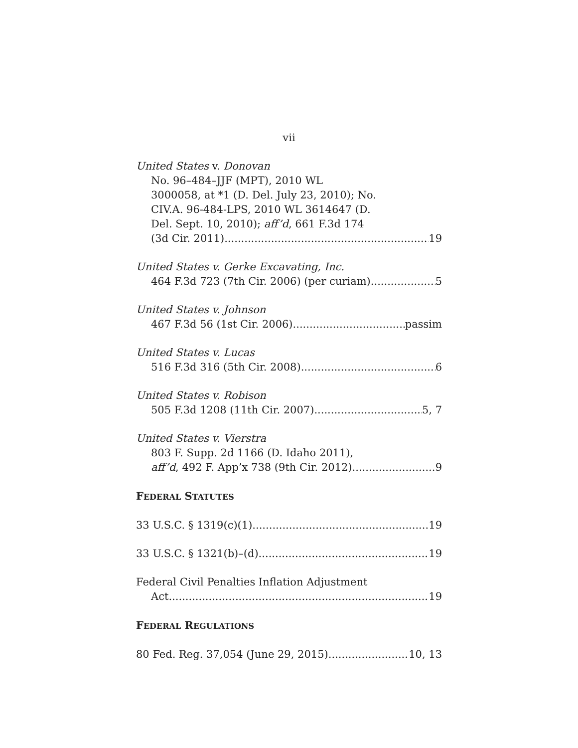vii
United States v. Donovan
No. 96–484–JJF (MPT), 2010 WL
3000058, at *1 (D. Del. July 23, 2010); No.
CIV.A. 96-484-LPS, 2010 WL 3614647 (D.
Del. Sept. 10, 2010); aff’d, 661 F.3d 174
(3d Cir. 2011) 19
United States v. Gerke Excavating, Inc.
464 F.3d 723 (7th Cir. 2006) (per curiam) 5
United States v. Johnson
467 F.3d 56 (1st Cir. 2006) passim
United States v. Lucas
516 F.3d 316 (5th Cir. 2008) 6
United States v. Robison
505 F.3d 1208 (11th Cir. 2007) 5, 7
United States v. Vierstra
803 F. Supp. 2d 1166 (D. Idaho 2011),
aff’d, 492 F. App’x 738 (9th Cir. 2012) 9
FEDERAL STATUTES
33 U.S.C. § 1319(c)(1) 19
33 U.S.C. § 1321(b)–(d) 19
Federal Civil Penalties Inflation Adjustment
Act 19
FEDERAL REGULATIONS
80 Fed. Reg. 37,054 (June 29, 2015) 10, 13